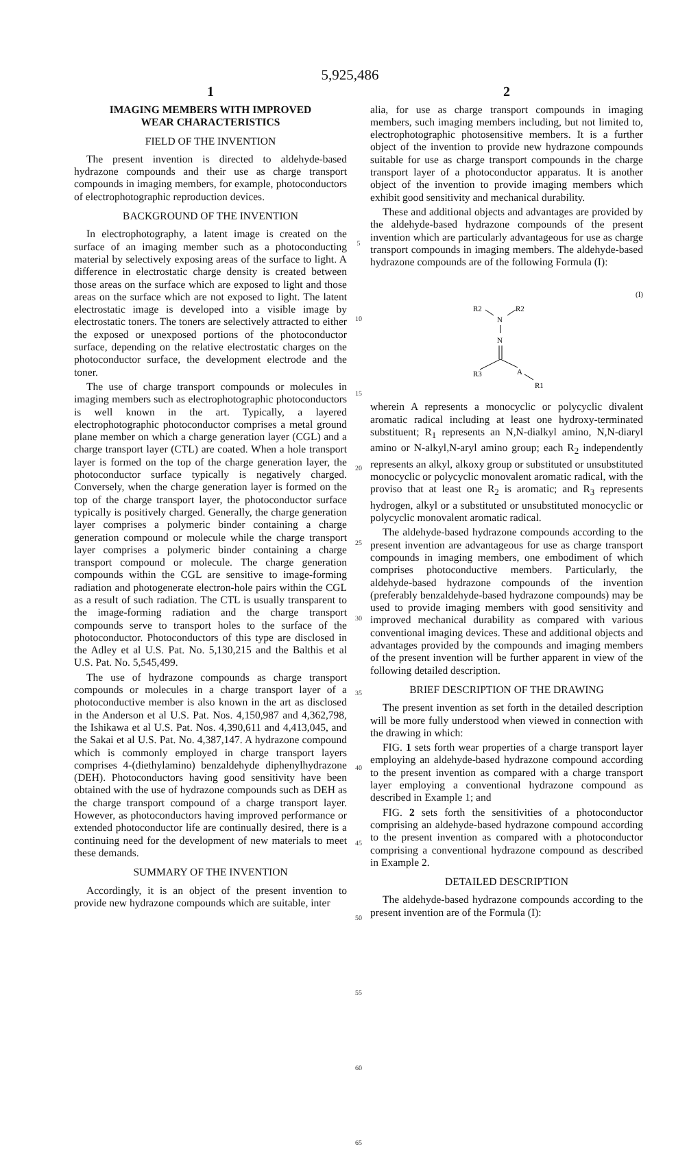5,925,486
1
IMAGING MEMBERS WITH IMPROVED
WEAR CHARACTERISTICS
FIELD OF THE INVENTION
The present invention is directed to aldehyde-based hydrazone compounds and their use as charge transport compounds in imaging members, for example, photoconductors of electrophotographic reproduction devices.
BACKGROUND OF THE INVENTION
In electrophotography, a latent image is created on the surface of an imaging member such as a photoconducting material by selectively exposing areas of the surface to light. A difference in electrostatic charge density is created between those areas on the surface which are exposed to light and those areas on the surface which are not exposed to light. The latent electrostatic image is developed into a visible image by electrostatic toners. The toners are selectively attracted to either the exposed or unexposed portions of the photoconductor surface, depending on the relative electrostatic charges on the photoconductor surface, the development electrode and the toner.
The use of charge transport compounds or molecules in imaging members such as electrophotographic photoconductors is well known in the art. Typically, a layered electrophotographic photoconductor comprises a metal ground plane member on which a charge generation layer (CGL) and a charge transport layer (CTL) are coated. When a hole transport layer is formed on the top of the charge generation layer, the photoconductor surface typically is negatively charged. Conversely, when the charge generation layer is formed on the top of the charge transport layer, the photoconductor surface typically is positively charged. Generally, the charge generation layer comprises a polymeric binder containing a charge generation compound or molecule while the charge transport layer comprises a polymeric binder containing a charge transport compound or molecule. The charge generation compounds within the CGL are sensitive to image-forming radiation and photogenerate electron-hole pairs within the CGL as a result of such radiation. The CTL is usually transparent to the image-forming radiation and the charge transport compounds serve to transport holes to the surface of the photoconductor. Photoconductors of this type are disclosed in the Adley et al U.S. Pat. No. 5,130,215 and the Balthis et al U.S. Pat. No. 5,545,499.
The use of hydrazone compounds as charge transport compounds or molecules in a charge transport layer of a photoconductive member is also known in the art as disclosed in the Anderson et al U.S. Pat. Nos. 4,150,987 and 4,362,798, the Ishikawa et al U.S. Pat. Nos. 4,390,611 and 4,413,045, and the Sakai et al U.S. Pat. No. 4,387,147. A hydrazone compound which is commonly employed in charge transport layers comprises 4-(diethylamino) benzaldehyde diphenylhydrazone (DEH). Photoconductors having good sensitivity have been obtained with the use of hydrazone compounds such as DEH as the charge transport compound of a charge transport layer. However, as photoconductors having improved performance or extended photoconductor life are continually desired, there is a continuing need for the development of new materials to meet these demands.
SUMMARY OF THE INVENTION
Accordingly, it is an object of the present invention to provide new hydrazone compounds which are suitable, inter
5 10 15 20 25 30 35 40 45 50 55 60 65
2
alia, for use as charge transport compounds in imaging members, such imaging members including, but not limited to, electrophotographic photosensitive members. It is a further object of the invention to provide new hydrazone compounds suitable for use as charge transport compounds in the charge transport layer of a photoconductor apparatus. It is another object of the invention to provide imaging members which exhibit good sensitivity and mechanical durability.
These and additional objects and advantages are provided by the aldehyde-based hydrazone compounds of the present invention which are particularly advantageous for use as charge transport compounds in imaging members. The aldehyde-based hydrazone compounds are of the following Formula (I):
(I)
R2
R2
N
N
R3
A
R1
wherein A represents a monocyclic or polycyclic divalent aromatic radical including at least one hydroxy-terminated substituent; R<sub>1</sub> represents an N,N-dialkyl amino, N,N-diaryl amino or N-alkyl,N-aryl amino group; each R<sub>2</sub> independently represents an alkyl, alkoxy group or substituted or unsubstituted monocyclic or polycyclic monovalent aromatic radical, with the proviso that at least one R<sub>2</sub> is aromatic; and R<sub>3</sub> represents hydrogen, alkyl or a substituted or unsubstituted monocyclic or polycyclic monovalent aromatic radical.
The aldehyde-based hydrazone compounds according to the present invention are advantageous for use as charge transport compounds in imaging members, one embodiment of which comprises photoconductive members. Particularly, the aldehyde-based hydrazone compounds of the invention (preferably benzaldehyde-based hydrazone compounds) may be used to provide imaging members with good sensitivity and improved mechanical durability as compared with various conventional imaging devices. These and additional objects and advantages provided by the compounds and imaging members of the present invention will be further apparent in view of the following detailed description.
BRIEF DESCRIPTION OF THE DRAWING
The present invention as set forth in the detailed description will be more fully understood when viewed in connection with the drawing in which:
FIG. 1 sets forth wear properties of a charge transport layer employing an aldehyde-based hydrazone compound according to the present invention as compared with a charge transport layer employing a conventional hydrazone compound as described in Example 1; and
FIG. 2 sets forth the sensitivities of a photoconductor comprising an aldehyde-based hydrazone compound according to the present invention as compared with a photoconductor comprising a conventional hydrazone compound as described in Example 2.
DETAILED DESCRIPTION
The aldehyde-based hydrazone compounds according to the present invention are of the Formula (I):